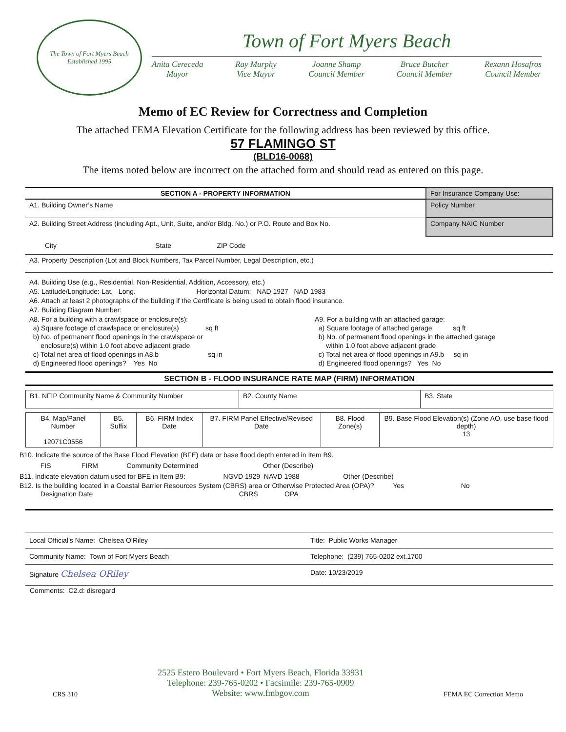The Town of Fort Myers Beach
Established 1995
Town of Fort Myers Beach
Anita Cereceda
Mayor
Ray Murphy
Vice Mayor
Joanne Shamp
Council Member
Bruce Butcher
Council Member
Rexann Hosafros
Council Member
Memo of EC Review for Correctness and Completion
The attached FEMA Elevation Certificate for the following address has been reviewed by this office.
57 FLAMINGO ST
(BLD16-0068)
The items noted below are incorrect on the attached form and should read as entered on this page.
| SECTION A - PROPERTY INFORMATION | For Insurance Company Use: |
| A1. Building Owner’s Name | Policy Number |
| A2. Building Street Address (including Apt., Unit, Suite, and/or Bldg. No.) or P.O. Route and Box No. | Company NAIC Number |
| City State ZIP Code | |
| A3. Property Description (Lot and Block Numbers, Tax Parcel Number, Legal Description, etc.) | |
A4. Building Use (e.g., Residential, Non-Residential, Addition, Accessory, etc.)
A5. Latitude/Longitude: Lat. Long. Horizontal Datum: NAD 1927 NAD 1983
A6. Attach at least 2 photographs of the building if the Certificate is being used to obtain flood insurance.
A7. Building Diagram Number:
A8. For a building with a crawlspace or enclosure(s):
a) Square footage of crawlspace or enclosure(s) sq ft
b) No. of permanent flood openings in the crawlspace or
enclosure(s) within 1.0 foot above adjacent grade
c) Total net area of flood openings in A8.b sq in
d) Engineered flood openings? Yes No
A9. For a building with an attached garage:
a) Square footage of attached garage sq ft
b) No. of permanent flood openings in the attached garage
within 1.0 foot above adjacent grade
c) Total net area of flood openings in A9.b sq in
d) Engineered flood openings? Yes No
SECTION B - FLOOD INSURANCE RATE MAP (FIRM) INFORMATION
| B1. NFIP Community Name & Community Number | B2. County Name | B3. State |
| B4. Map/Panel Number 12071C0556 | B5. Suffix | B6. FIRM Index Date | B7. FIRM Panel Effective/Revised Date | B8. Flood Zone(s) | B9. Base Flood Elevation(s) (Zone AO, use base flood depth) 13 |
B10. Indicate the source of the Base Flood Elevation (BFE) data or base flood depth entered in Item B9.
FIS FIRM Community Determined Other (Describe)
B11. Indicate elevation datum used for BFE in Item B9: NGVD 1929 NAVD 1988 Other (Describe)
B12. Is the building located in a Coastal Barrier Resources System (CBRS) area or Otherwise Protected Area (OPA)? Yes No
Designation Date CBRS OPA
| Local Official’s Name: Chelsea O’Riley | Title: Public Works Manager |
| Community Name: Town of Fort Myers Beach | Telephone: (239) 765-0202 ext.1700 |
| Signature Chelsea ORiley | Date: 10/23/2019 |
Comments: C2.d: disregard
CRS 310
2525 Estero Boulevard • Fort Myers Beach, Florida 33931
Telephone: 239-765-0202 • Facsimile: 239-765-0909
Website: www.fmbgov.com
FEMA EC Correction Memo